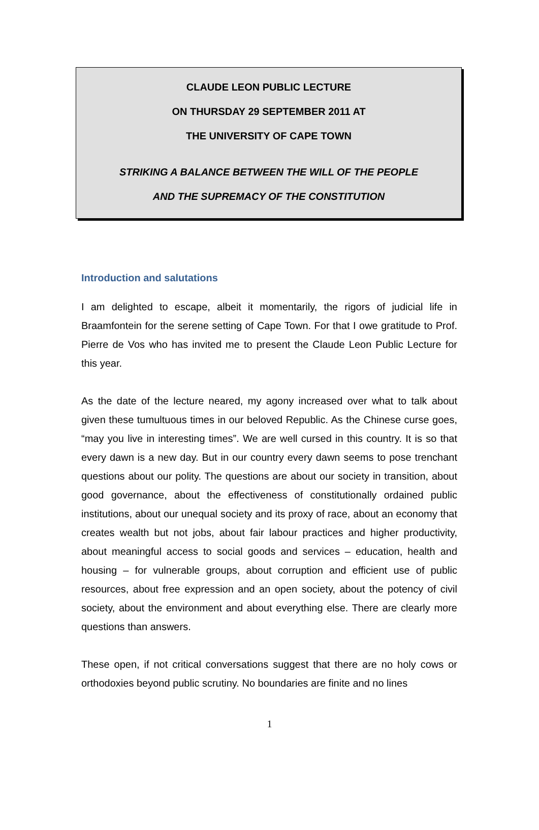CLAUDE LEON PUBLIC LECTURE
ON THURSDAY 29 SEPTEMBER 2011 AT
THE UNIVERSITY OF CAPE TOWN
STRIKING A BALANCE BETWEEN THE WILL OF THE PEOPLE
AND THE SUPREMACY OF THE CONSTITUTION
Introduction and salutations
I am delighted to escape, albeit it momentarily, the rigors of judicial life in Braamfontein for the serene setting of Cape Town. For that I owe gratitude to Prof. Pierre de Vos who has invited me to present the Claude Leon Public Lecture for this year.
As the date of the lecture neared, my agony increased over what to talk about given these tumultuous times in our beloved Republic. As the Chinese curse goes, “may you live in interesting times”. We are well cursed in this country. It is so that every dawn is a new day. But in our country every dawn seems to pose trenchant questions about our polity. The questions are about our society in transition, about good governance, about the effectiveness of constitutionally ordained public institutions, about our unequal society and its proxy of race, about an economy that creates wealth but not jobs, about fair labour practices and higher productivity, about meaningful access to social goods and services – education, health and housing – for vulnerable groups, about corruption and efficient use of public resources, about free expression and an open society, about the potency of civil society, about the environment and about everything else. There are clearly more questions than answers.
These open, if not critical conversations suggest that there are no holy cows or orthodoxies beyond public scrutiny. No boundaries are finite and no lines
1